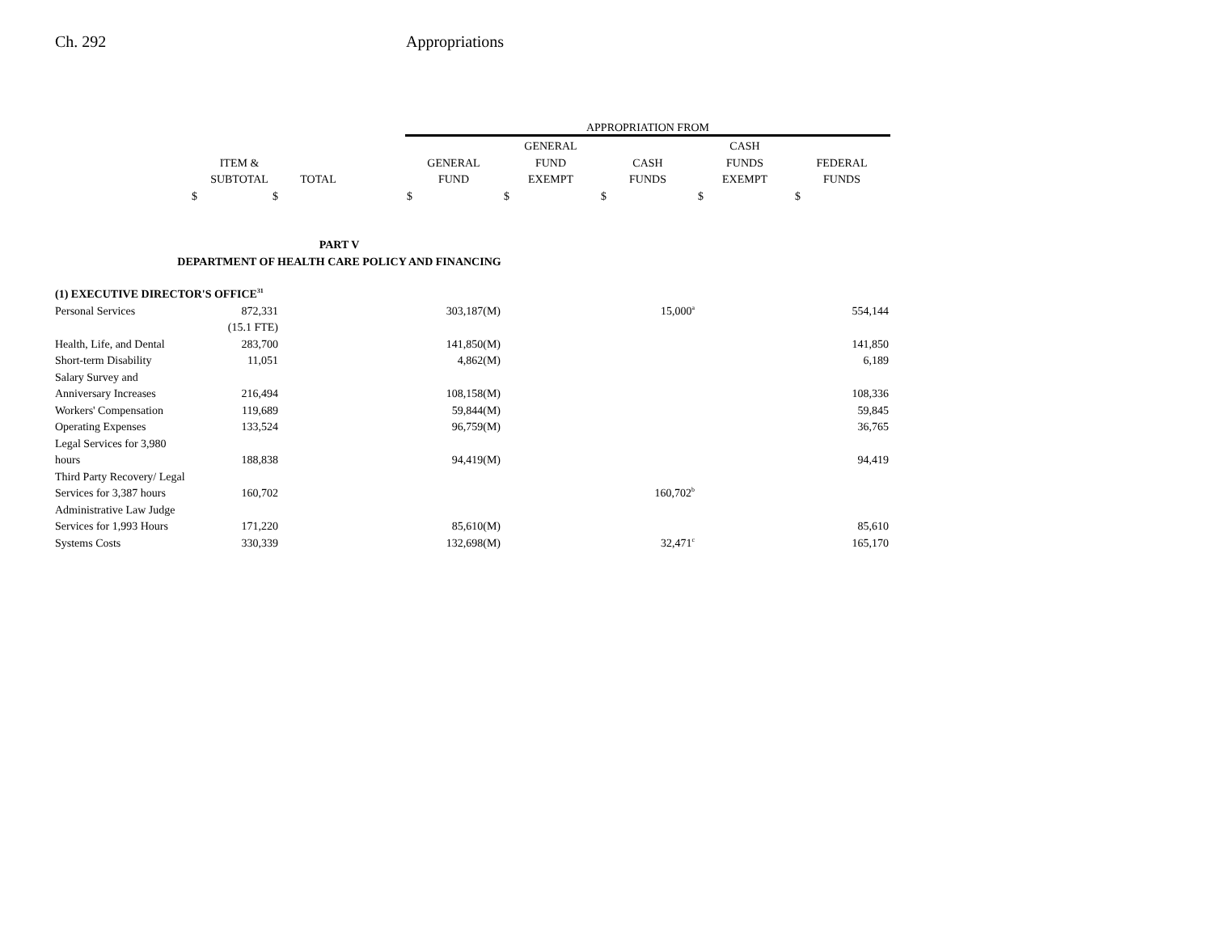Ch. 292 Appropriations
| | | | | APPROPRIATION FROM | | | | |
| --- | --- | --- | --- | --- | --- | --- | --- | --- |
| | | | | | GENERAL | | CASH | |
| | ITEM & | | | GENERAL | FUND | CASH | FUNDS | FEDERAL |
| | SUBTOTAL | TOTAL | | FUND | EXEMPT | FUNDS | EXEMPT | FUNDS |
| $ | $ | | | $ | $ | $ | $ | $ |
| PART V | | | | | | | | |
| DEPARTMENT OF HEALTH CARE POLICY AND FINANCING | | | | | | | | |
| (1) EXECUTIVE DIRECTOR'S OFFICE<sup>31</sup> | | | | | | | | |
| Personal Services | 872,331 | | | 303,187(M) | | 15,000<sup>a</sup> | | 554,144 |
| | (15.1 FTE) | | | | | | | |
| Health, Life, and Dental | 283,700 | | | 141,850(M) | | | | 141,850 |
| Short-term Disability | 11,051 | | | 4,862(M) | | | | 6,189 |
| Salary Survey and | | | | | | | | |
| Anniversary Increases | 216,494 | | | 108,158(M) | | | | 108,336 |
| Workers' Compensation | 119,689 | | | 59,844(M) | | | | 59,845 |
| Operating Expenses | 133,524 | | | 96,759(M) | | | | 36,765 |
| Legal Services for 3,980 | | | | | | | | |
| hours | 188,838 | | | 94,419(M) | | | | 94,419 |
| Third Party Recovery/ Legal | | | | | | | | |
| Services for 3,387 hours | 160,702 | | | | | 160,702<sup>b</sup> | | |
| Administrative Law Judge | | | | | | | | |
| Services for 1,993 Hours | 171,220 | | | 85,610(M) | | | | 85,610 |
| Systems Costs | 330,339 | | | 132,698(M) | | 32,471<sup>c</sup> | | 165,170 |